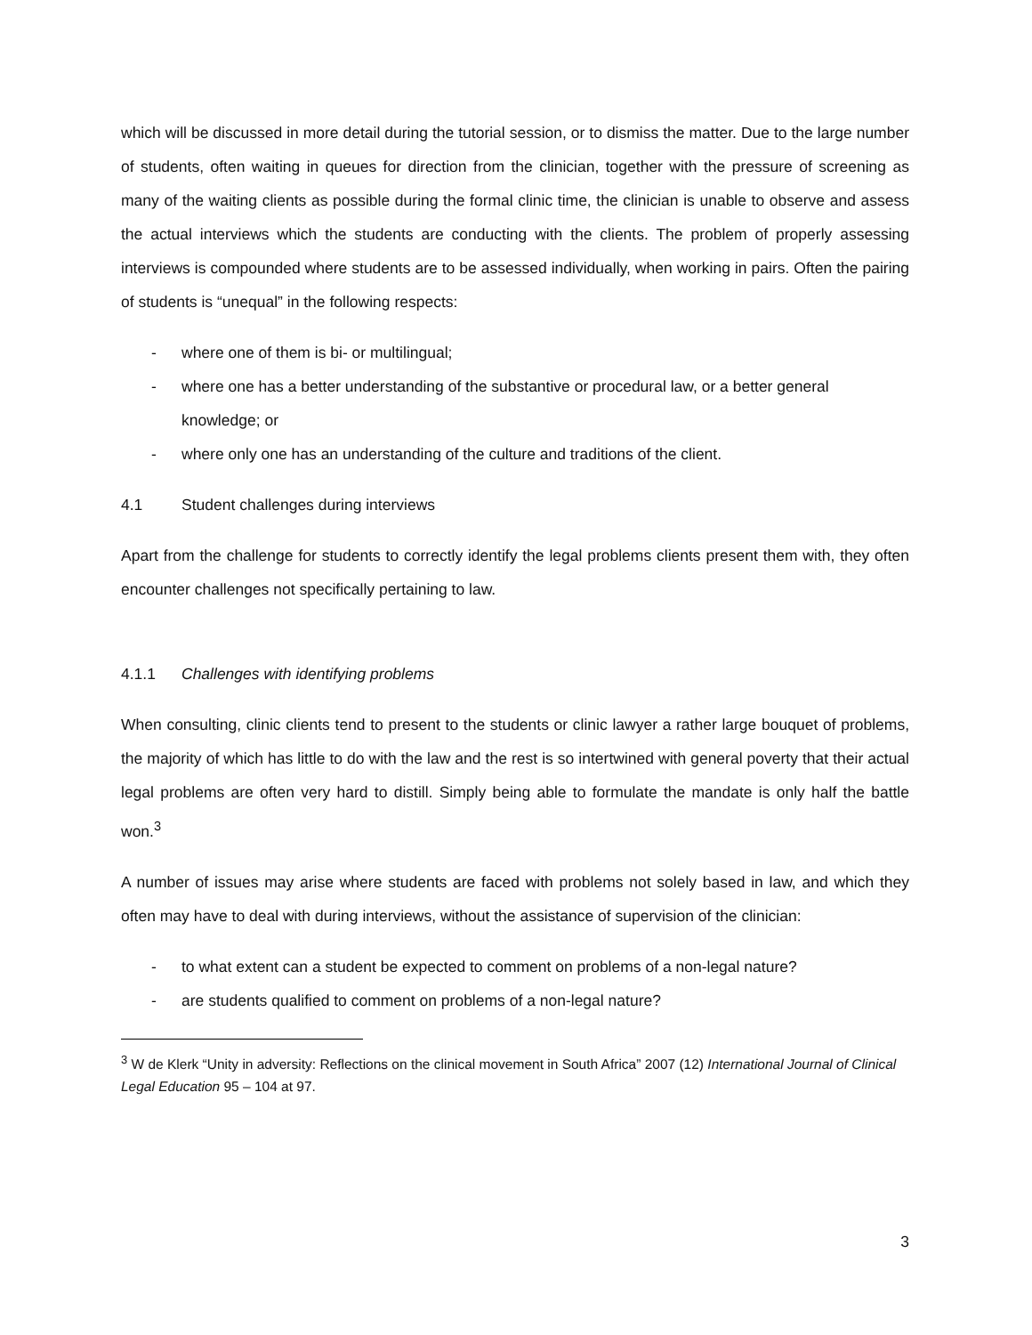which will be discussed in more detail during the tutorial session, or to dismiss the matter. Due to the large number of students, often waiting in queues for direction from the clinician, together with the pressure of screening as many of the waiting clients as possible during the formal clinic time, the clinician is unable to observe and assess the actual interviews which the students are conducting with the clients. The problem of properly assessing interviews is compounded where students are to be assessed individually, when working in pairs. Often the pairing of students is “unequal” in the following respects:
- where one of them is bi- or multilingual;
- where one has a better understanding of the substantive or procedural law, or a better general knowledge; or
- where only one has an understanding of the culture and traditions of the client.
4.1 Student challenges during interviews
Apart from the challenge for students to correctly identify the legal problems clients present them with, they often encounter challenges not specifically pertaining to law.
4.1.1 Challenges with identifying problems
When consulting, clinic clients tend to present to the students or clinic lawyer a rather large bouquet of problems, the majority of which has little to do with the law and the rest is so intertwined with general poverty that their actual legal problems are often very hard to distill. Simply being able to formulate the mandate is only half the battle won.<sup>3</sup>
A number of issues may arise where students are faced with problems not solely based in law, and which they often may have to deal with during interviews, without the assistance of supervision of the clinician:
- to what extent can a student be expected to comment on problems of a non-legal nature?
- are students qualified to comment on problems of a non-legal nature?
<sup>3</sup> W de Klerk “Unity in adversity: Reflections on the clinical movement in South Africa” 2007 (12) International Journal of Clinical Legal Education 95 – 104 at 97.
3